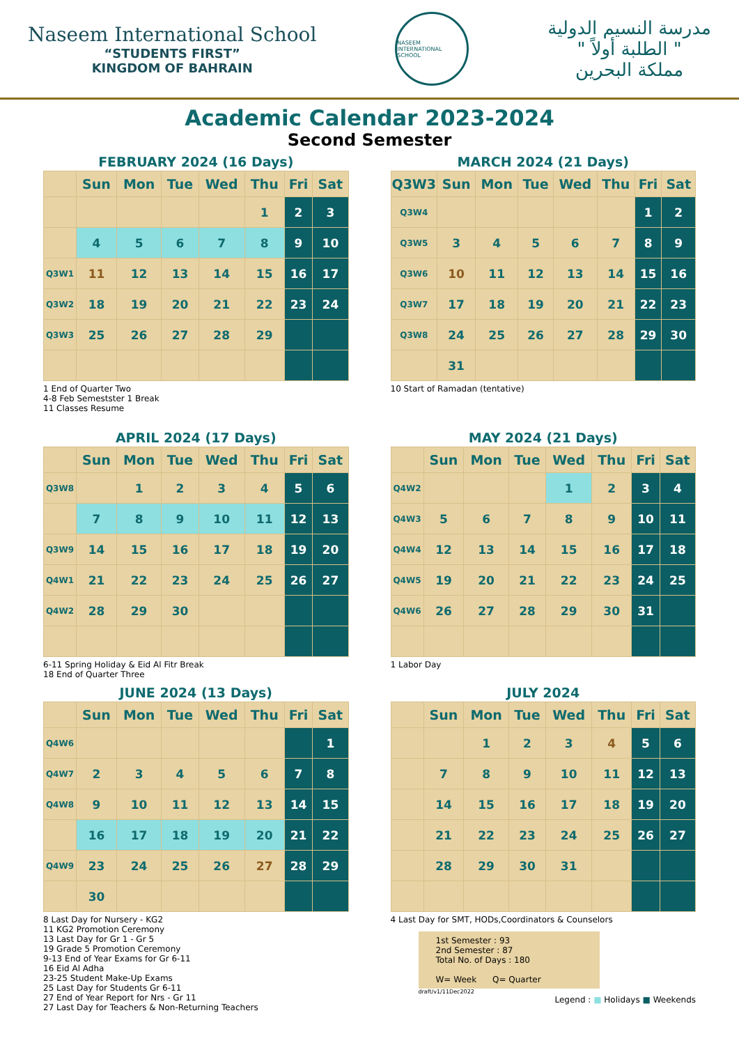Naseem International School
“STUDENTS FIRST”
KINGDOM OF BAHRAIN
NASEEM INTERNATIONAL SCHOOL
مدرسة النسيم الدولية
" الطلبة أولاً "
مملكة البحرين
Academic Calendar 2023-2024
Second Semester
FEBRUARY 2024 (16 Days)
| | Sun | Mon | Tue | Wed | Thu | Fri | Sat |
| --- | --- | --- | --- | --- | --- | --- | --- |
| | | | | | 1 | 2 | 3 |
| | 4 | 5 | 6 | 7 | 8 | 9 | 10 |
| Q3W1 | 11 | 12 | 13 | 14 | 15 | 16 | 17 |
| Q3W2 | 18 | 19 | 20 | 21 | 22 | 23 | 24 |
| Q3W3 | 25 | 26 | 27 | 28 | 29 | | |
1 End of Quarter Two
4-8 Feb Semestster 1 Break
11 Classes Resume
MARCH 2024 (21 Days)
| Q3W3 | Sun | Mon | Tue | Wed | Thu | Fri | Sat |
| --- | --- | --- | --- | --- | --- | --- | --- |
| Q3W4 | | | | | | 1 | 2 |
| Q3W5 | 3 | 4 | 5 | 6 | 7 | 8 | 9 |
| Q3W6 | 10 | 11 | 12 | 13 | 14 | 15 | 16 |
| Q3W7 | 17 | 18 | 19 | 20 | 21 | 22 | 23 |
| Q3W8 | 24 | 25 | 26 | 27 | 28 | 29 | 30 |
| | 31 | | | | | | |
10 Start of Ramadan (tentative)
APRIL 2024 (17 Days)
| | Sun | Mon | Tue | Wed | Thu | Fri | Sat |
| --- | --- | --- | --- | --- | --- | --- | --- |
| Q3W8 | | 1 | 2 | 3 | 4 | 5 | 6 |
| | 7 | 8 | 9 | 10 | 11 | 12 | 13 |
| Q3W9 | 14 | 15 | 16 | 17 | 18 | 19 | 20 |
| Q4W1 | 21 | 22 | 23 | 24 | 25 | 26 | 27 |
| Q4W2 | 28 | 29 | 30 | | | | |
6-11 Spring Holiday & Eid Al Fitr Break
18 End of Quarter Three
MAY 2024 (21 Days)
| | Sun | Mon | Tue | Wed | Thu | Fri | Sat |
| --- | --- | --- | --- | --- | --- | --- | --- |
| Q4W2 | | | | 1 | 2 | 3 | 4 |
| Q4W3 | 5 | 6 | 7 | 8 | 9 | 10 | 11 |
| Q4W4 | 12 | 13 | 14 | 15 | 16 | 17 | 18 |
| Q4W5 | 19 | 20 | 21 | 22 | 23 | 24 | 25 |
| Q4W6 | 26 | 27 | 28 | 29 | 30 | 31 | |
1 Labor Day
JUNE 2024 (13 Days)
| | Sun | Mon | Tue | Wed | Thu | Fri | Sat |
| --- | --- | --- | --- | --- | --- | --- | --- |
| Q4W6 | | | | | | | 1 |
| Q4W7 | 2 | 3 | 4 | 5 | 6 | 7 | 8 |
| Q4W8 | 9 | 10 | 11 | 12 | 13 | 14 | 15 |
| | 16 | 17 | 18 | 19 | 20 | 21 | 22 |
| Q4W9 | 23 | 24 | 25 | 26 | 27 | 28 | 29 |
| | 30 | | | | | | |
8 Last Day for Nursery - KG2
11 KG2 Promotion Ceremony
13 Last Day for Gr 1 - Gr 5
19 Grade 5 Promotion Ceremony
9-13 End of Year Exams for Gr 6-11
16 Eid Al Adha
23-25 Student Make-Up Exams
25 Last Day for Students Gr 6-11
27 End of Year Report for Nrs - Gr 11
27 Last Day for Teachers & Non-Returning Teachers
JULY 2024
| | Sun | Mon | Tue | Wed | Thu | Fri | Sat |
| --- | --- | --- | --- | --- | --- | --- | --- |
| | | 1 | 2 | 3 | 4 | 5 | 6 |
| | 7 | 8 | 9 | 10 | 11 | 12 | 13 |
| | 14 | 15 | 16 | 17 | 18 | 19 | 20 |
| | 21 | 22 | 23 | 24 | 25 | 26 | 27 |
| | 28 | 29 | 30 | 31 | | | |
4 Last Day for SMT, HODs,Coordinators & Counselors
1st Semester : 93
2nd Semester : 87
Total No. of Days : 180
W= Week Q= Quarter
draft/v1/11Dec2022
Legend : ■ Holidays ■ Weekends